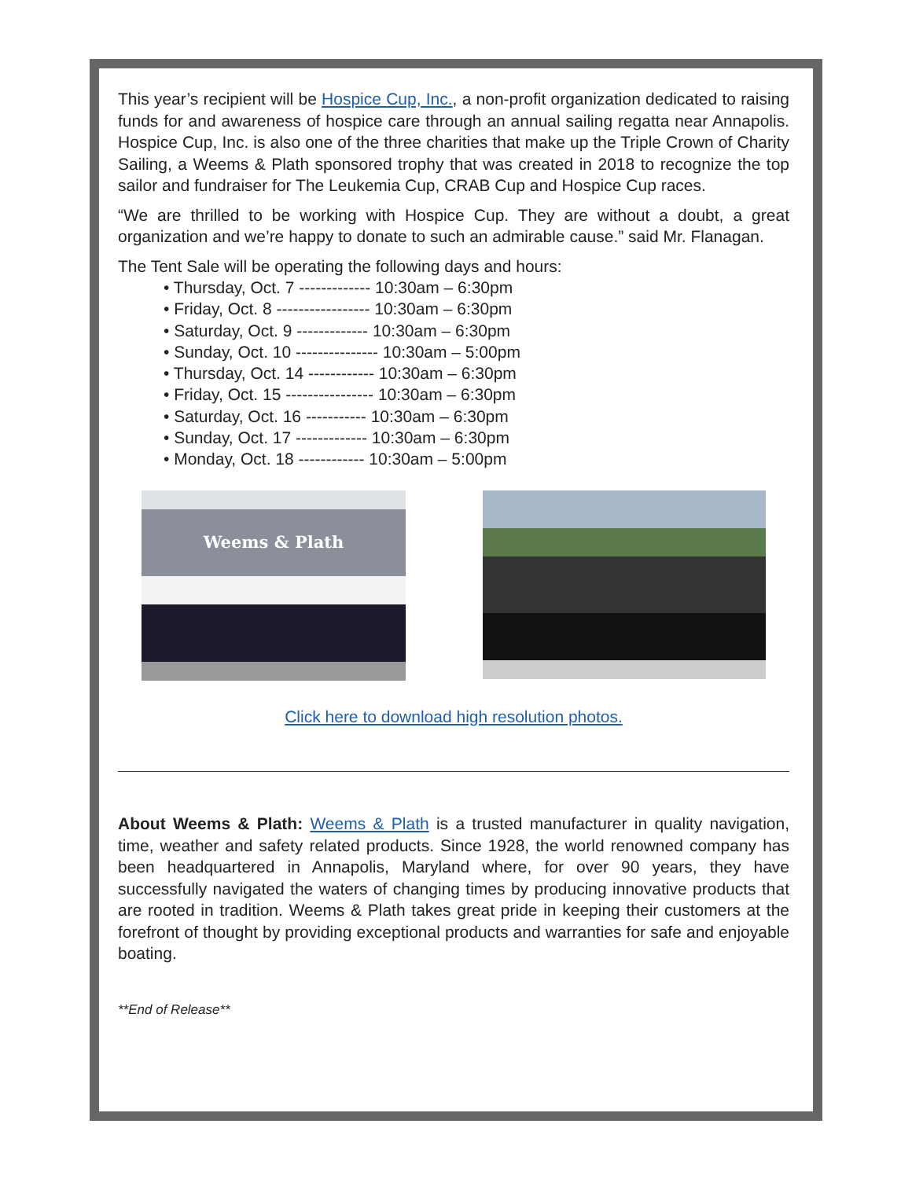This year’s recipient will be Hospice Cup, Inc., a non-profit organization dedicated to raising funds for and awareness of hospice care through an annual sailing regatta near Annapolis. Hospice Cup, Inc. is also one of the three charities that make up the Triple Crown of Charity Sailing, a Weems & Plath sponsored trophy that was created in 2018 to recognize the top sailor and fundraiser for The Leukemia Cup, CRAB Cup and Hospice Cup races.
“We are thrilled to be working with Hospice Cup. They are without a doubt, a great organization and we’re happy to donate to such an admirable cause.” said Mr. Flanagan.
The Tent Sale will be operating the following days and hours:
• Thursday, Oct. 7 ------------- 10:30am – 6:30pm
• Friday, Oct. 8 ----------------- 10:30am – 6:30pm
• Saturday, Oct. 9 ------------- 10:30am – 6:30pm
• Sunday, Oct. 10 --------------- 10:30am – 5:00pm
• Thursday, Oct. 14 ------------ 10:30am – 6:30pm
• Friday, Oct. 15 ---------------- 10:30am – 6:30pm
• Saturday, Oct. 16 ----------- 10:30am – 6:30pm
• Sunday, Oct. 17 ------------- 10:30am – 6:30pm
• Monday, Oct. 18 ------------ 10:30am – 5:00pm
Weems & Plath
Click here to download high resolution photos.
About Weems & Plath: Weems & Plath is a trusted manufacturer in quality navigation, time, weather and safety related products. Since 1928, the world renowned company has been headquartered in Annapolis, Maryland where, for over 90 years, they have successfully navigated the waters of changing times by producing innovative products that are rooted in tradition. Weems & Plath takes great pride in keeping their customers at the forefront of thought by providing exceptional products and warranties for safe and enjoyable boating.
**End of Release**